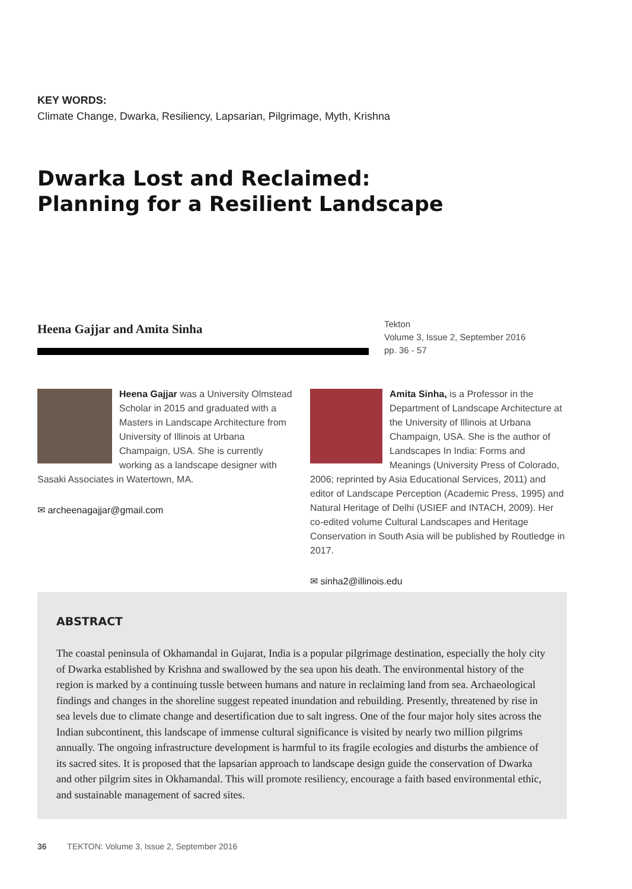KEY WORDS:
Climate Change, Dwarka, Resiliency, Lapsarian, Pilgrimage, Myth, Krishna
Dwarka Lost and Reclaimed:
Planning for a Resilient Landscape
Heena Gajjar and Amita Sinha
Tekton
Volume 3, Issue 2, September 2016
pp. 36 - 57
Heena Gajjar was a University Olmstead Scholar in 2015 and graduated with a Masters in Landscape Architecture from University of Illinois at Urbana Champaign, USA. She is currently working as a landscape designer with Sasaki Associates in Watertown, MA.
✉ archeenagajjar@gmail.com
Amita Sinha, is a Professor in the Department of Landscape Architecture at the University of Illinois at Urbana Champaign, USA. She is the author of Landscapes In India: Forms and Meanings (University Press of Colorado, 2006; reprinted by Asia Educational Services, 2011) and editor of Landscape Perception (Academic Press, 1995) and Natural Heritage of Delhi (USIEF and INTACH, 2009). Her co-edited volume Cultural Landscapes and Heritage Conservation in South Asia will be published by Routledge in 2017.
✉ sinha2@illinois.edu
ABSTRACT
The coastal peninsula of Okhamandal in Gujarat, India is a popular pilgrimage destination, especially the holy city of Dwarka established by Krishna and swallowed by the sea upon his death. The environmental history of the region is marked by a continuing tussle between humans and nature in reclaiming land from sea. Archaeological findings and changes in the shoreline suggest repeated inundation and rebuilding. Presently, threatened by rise in sea levels due to climate change and desertification due to salt ingress. One of the four major holy sites across the Indian subcontinent, this landscape of immense cultural significance is visited by nearly two million pilgrims annually. The ongoing infrastructure development is harmful to its fragile ecologies and disturbs the ambience of its sacred sites. It is proposed that the lapsarian approach to landscape design guide the conservation of Dwarka and other pilgrim sites in Okhamandal. This will promote resiliency, encourage a faith based environmental ethic, and sustainable management of sacred sites.
36 TEKTON: Volume 3, Issue 2, September 2016